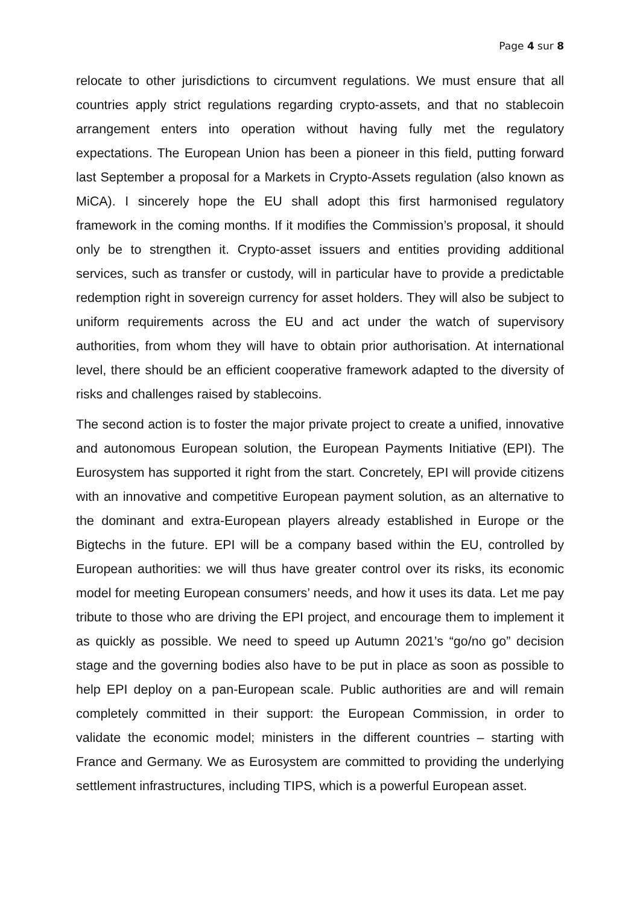Page 4 sur 8
relocate to other jurisdictions to circumvent regulations. We must ensure that all countries apply strict regulations regarding crypto-assets, and that no stablecoin arrangement enters into operation without having fully met the regulatory expectations. The European Union has been a pioneer in this field, putting forward last September a proposal for a Markets in Crypto-Assets regulation (also known as MiCA). I sincerely hope the EU shall adopt this first harmonised regulatory framework in the coming months. If it modifies the Commission’s proposal, it should only be to strengthen it. Crypto-asset issuers and entities providing additional services, such as transfer or custody, will in particular have to provide a predictable redemption right in sovereign currency for asset holders. They will also be subject to uniform requirements across the EU and act under the watch of supervisory authorities, from whom they will have to obtain prior authorisation. At international level, there should be an efficient cooperative framework adapted to the diversity of risks and challenges raised by stablecoins.
The second action is to foster the major private project to create a unified, innovative and autonomous European solution, the European Payments Initiative (EPI). The Eurosystem has supported it right from the start. Concretely, EPI will provide citizens with an innovative and competitive European payment solution, as an alternative to the dominant and extra-European players already established in Europe or the Bigtechs in the future. EPI will be a company based within the EU, controlled by European authorities: we will thus have greater control over its risks, its economic model for meeting European consumers’ needs, and how it uses its data. Let me pay tribute to those who are driving the EPI project, and encourage them to implement it as quickly as possible. We need to speed up Autumn 2021’s “go/no go” decision stage and the governing bodies also have to be put in place as soon as possible to help EPI deploy on a pan-European scale. Public authorities are and will remain completely committed in their support: the European Commission, in order to validate the economic model; ministers in the different countries – starting with France and Germany. We as Eurosystem are committed to providing the underlying settlement infrastructures, including TIPS, which is a powerful European asset.